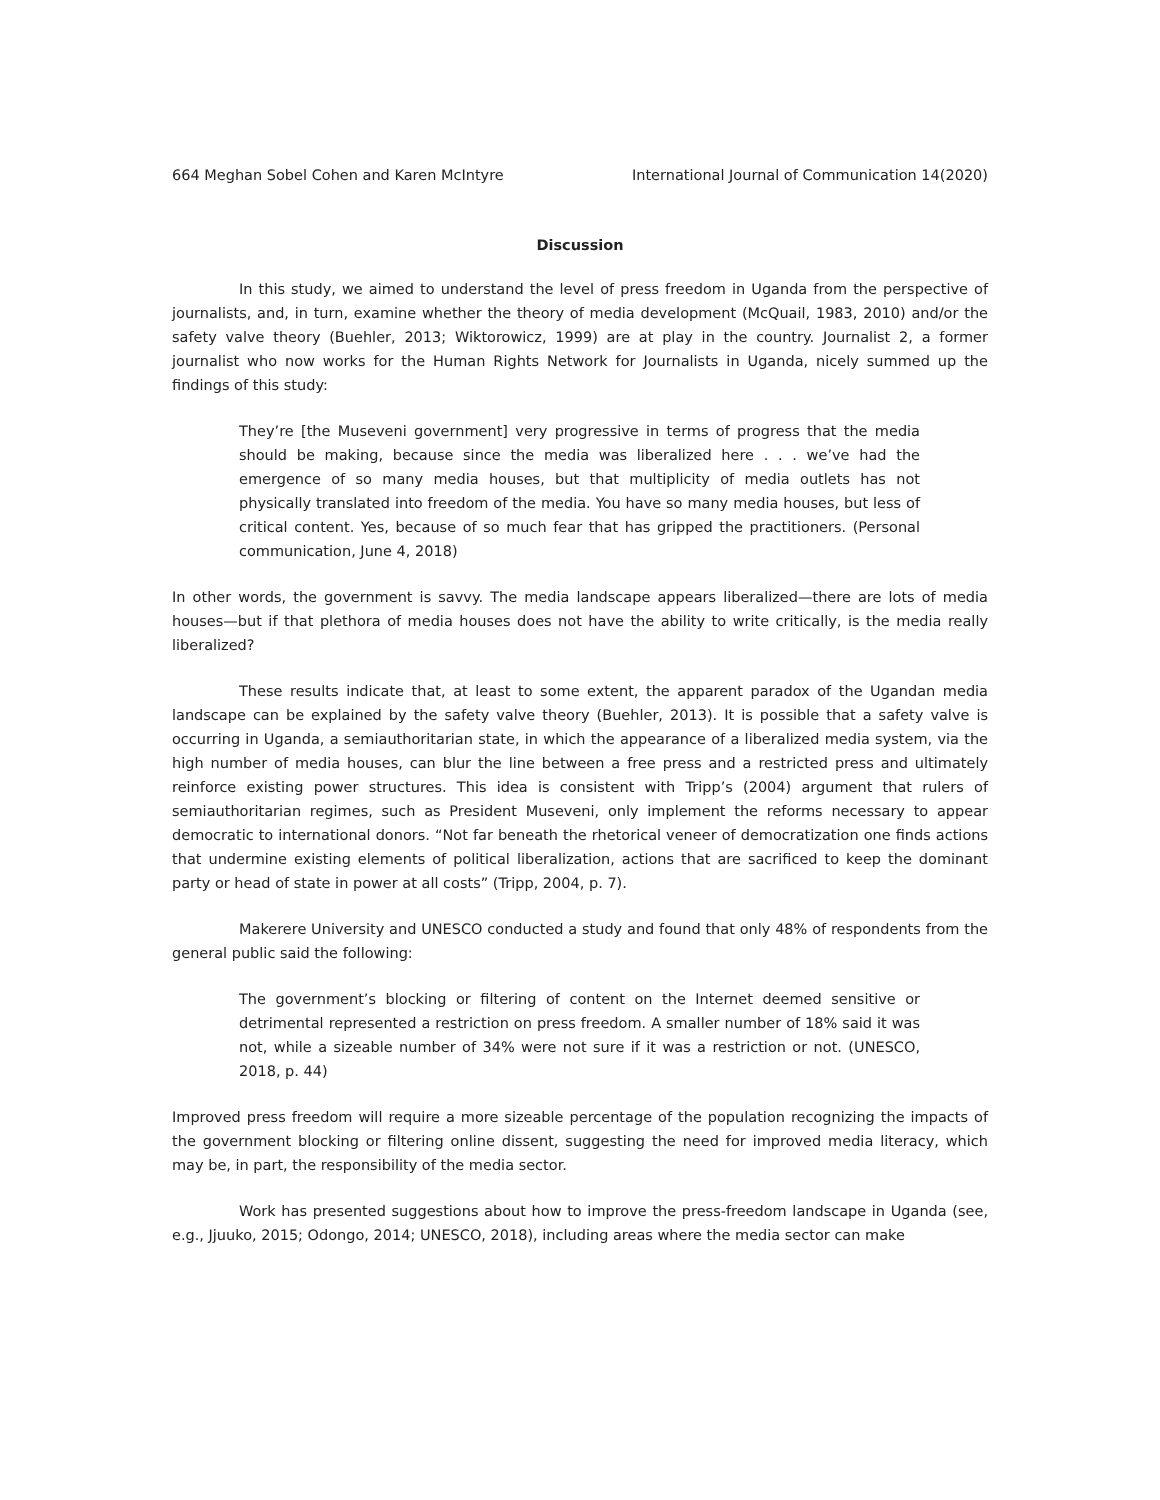664 Meghan Sobel Cohen and Karen McIntyre International Journal of Communication 14(2020)
Discussion
In this study, we aimed to understand the level of press freedom in Uganda from the perspective of journalists, and, in turn, examine whether the theory of media development (McQuail, 1983, 2010) and/or the safety valve theory (Buehler, 2013; Wiktorowicz, 1999) are at play in the country. Journalist 2, a former journalist who now works for the Human Rights Network for Journalists in Uganda, nicely summed up the findings of this study:
They’re [the Museveni government] very progressive in terms of progress that the media should be making, because since the media was liberalized here . . . we’ve had the emergence of so many media houses, but that multiplicity of media outlets has not physically translated into freedom of the media. You have so many media houses, but less of critical content. Yes, because of so much fear that has gripped the practitioners. (Personal communication, June 4, 2018)
In other words, the government is savvy. The media landscape appears liberalized—there are lots of media houses—but if that plethora of media houses does not have the ability to write critically, is the media really liberalized?
These results indicate that, at least to some extent, the apparent paradox of the Ugandan media landscape can be explained by the safety valve theory (Buehler, 2013). It is possible that a safety valve is occurring in Uganda, a semiauthoritarian state, in which the appearance of a liberalized media system, via the high number of media houses, can blur the line between a free press and a restricted press and ultimately reinforce existing power structures. This idea is consistent with Tripp’s (2004) argument that rulers of semiauthoritarian regimes, such as President Museveni, only implement the reforms necessary to appear democratic to international donors. “Not far beneath the rhetorical veneer of democratization one finds actions that undermine existing elements of political liberalization, actions that are sacrificed to keep the dominant party or head of state in power at all costs” (Tripp, 2004, p. 7).
Makerere University and UNESCO conducted a study and found that only 48% of respondents from the general public said the following:
The government’s blocking or filtering of content on the Internet deemed sensitive or detrimental represented a restriction on press freedom. A smaller number of 18% said it was not, while a sizeable number of 34% were not sure if it was a restriction or not. (UNESCO, 2018, p. 44)
Improved press freedom will require a more sizeable percentage of the population recognizing the impacts of the government blocking or filtering online dissent, suggesting the need for improved media literacy, which may be, in part, the responsibility of the media sector.
Work has presented suggestions about how to improve the press-freedom landscape in Uganda (see, e.g., Jjuuko, 2015; Odongo, 2014; UNESCO, 2018), including areas where the media sector can make